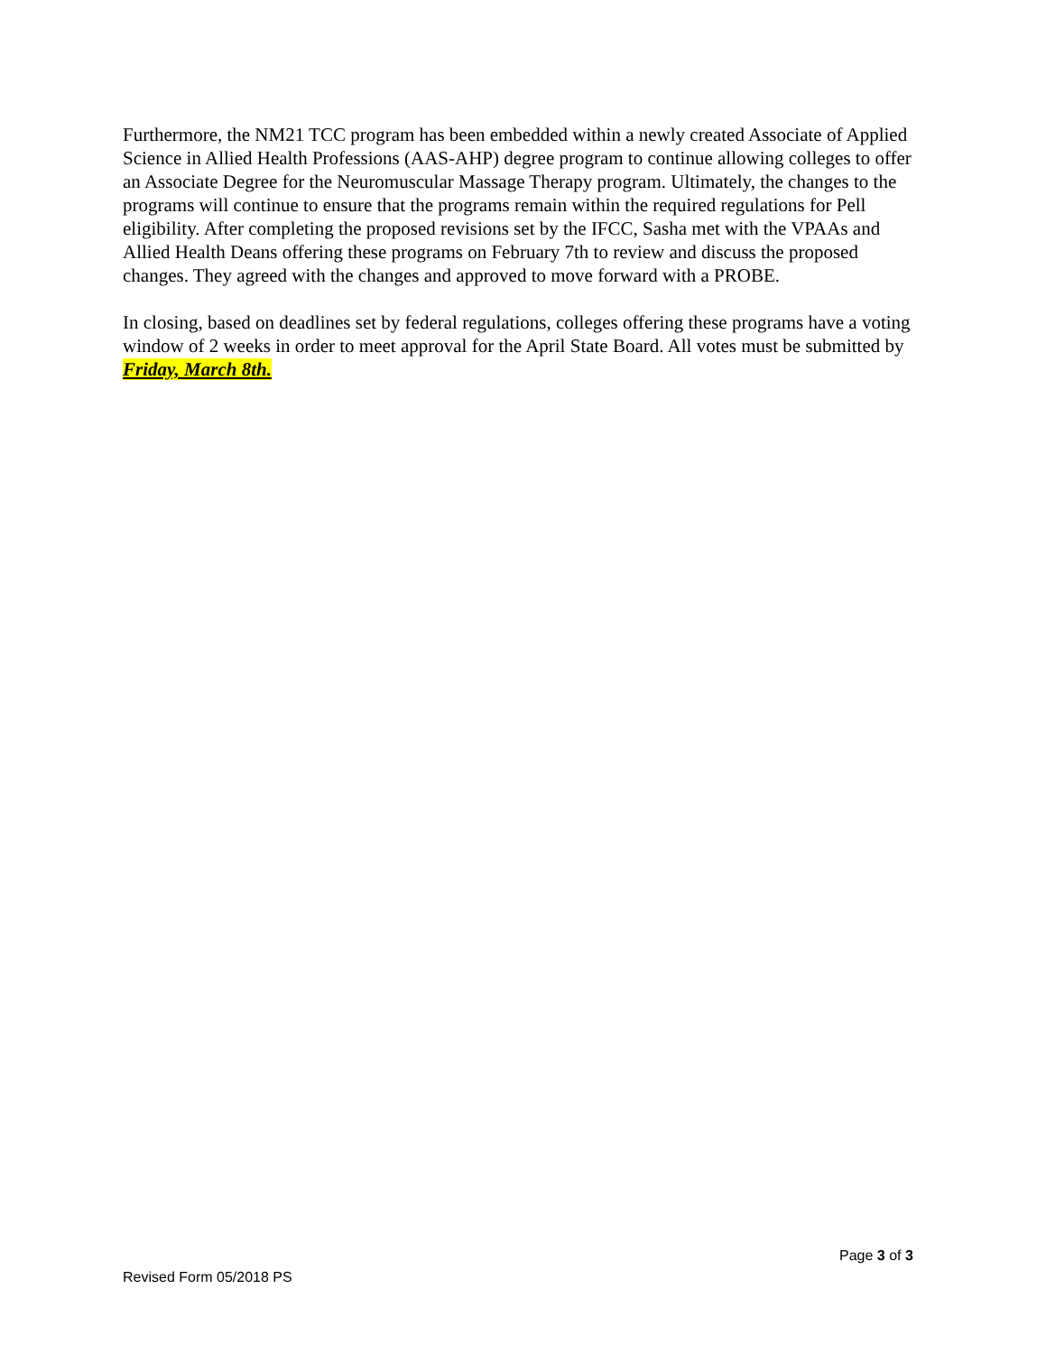Furthermore, the NM21 TCC program has been embedded within a newly created Associate of Applied Science in Allied Health Professions (AAS-AHP) degree program to continue allowing colleges to offer an Associate Degree for the Neuromuscular Massage Therapy program. Ultimately, the changes to the programs will continue to ensure that the programs remain within the required regulations for Pell eligibility. After completing the proposed revisions set by the IFCC, Sasha met with the VPAAs and Allied Health Deans offering these programs on February 7th to review and discuss the proposed changes. They agreed with the changes and approved to move forward with a PROBE.
In closing, based on deadlines set by federal regulations, colleges offering these programs have a voting window of 2 weeks in order to meet approval for the April State Board. All votes must be submitted by Friday, March 8th.
Page 3 of 3
Revised Form 05/2018 PS